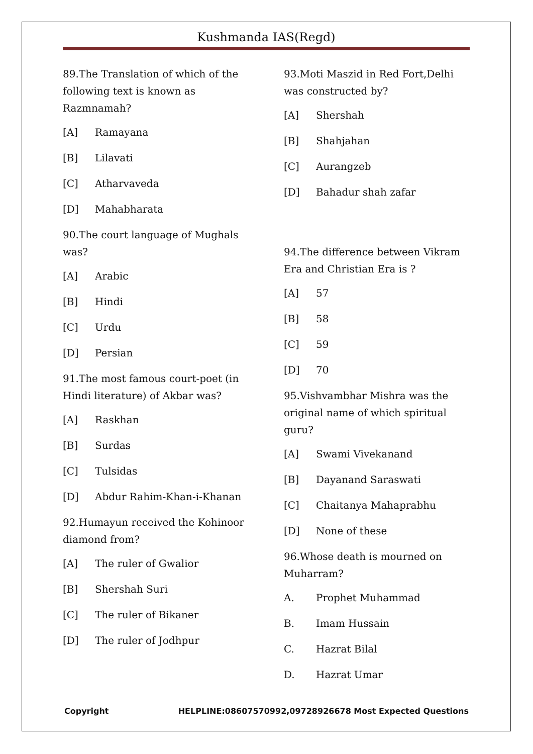Kushmanda IAS(Regd)
89.The Translation of which of the following text is known as Razmnamah?
[A] Ramayana
[B] Lilavati
[C] Atharvaveda
[D] Mahabharata
90.The court language of Mughals was?
[A] Arabic
[B] Hindi
[C] Urdu
[D] Persian
91.The most famous court-poet (in Hindi literature) of Akbar was?
[A] Raskhan
[B] Surdas
[C] Tulsidas
[D] Abdur Rahim-Khan-i-Khanan
92.Humayun received the Kohinoor diamond from?
[A] The ruler of Gwalior
[B] Shershah Suri
[C] The ruler of Bikaner
[D] The ruler of Jodhpur
93.Moti Maszid in Red Fort,Delhi was constructed by?
[A] Shershah
[B] Shahjahan
[C] Aurangzeb
[D] Bahadur shah zafar
94.The difference between Vikram Era and Christian Era is ?
[A] 57
[B] 58
[C] 59
[D] 70
95.Vishvambhar Mishra was the original name of which spiritual guru?
[A] Swami Vivekanand
[B] Dayanand Saraswati
[C] Chaitanya Mahaprabhu
[D] None of these
96.Whose death is mourned on Muharram?
A. Prophet Muhammad
B. Imam Hussain
C. Hazrat Bilal
D. Hazrat Umar
Copyright HELPLINE:08607570992,09728926678 Most Expected Questions